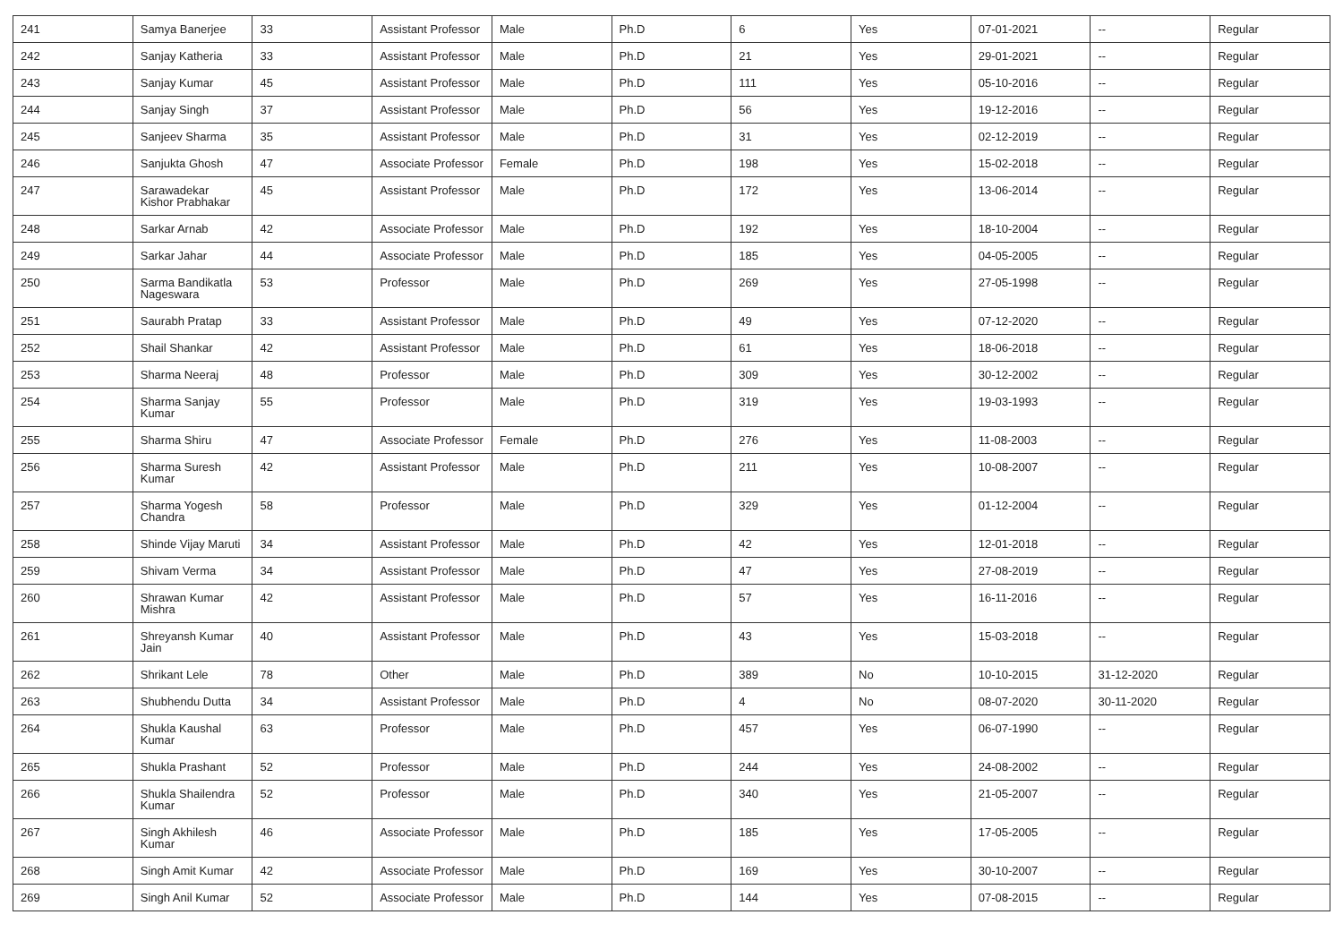| 241 | Samya Banerjee | 33 | Assistant Professor | Male | Ph.D | 6 | Yes | 07-01-2021 | -- | Regular |
| 242 | Sanjay Katheria | 33 | Assistant Professor | Male | Ph.D | 21 | Yes | 29-01-2021 | -- | Regular |
| 243 | Sanjay Kumar | 45 | Assistant Professor | Male | Ph.D | 111 | Yes | 05-10-2016 | -- | Regular |
| 244 | Sanjay Singh | 37 | Assistant Professor | Male | Ph.D | 56 | Yes | 19-12-2016 | -- | Regular |
| 245 | Sanjeev Sharma | 35 | Assistant Professor | Male | Ph.D | 31 | Yes | 02-12-2019 | -- | Regular |
| 246 | Sanjukta Ghosh | 47 | Associate Professor | Female | Ph.D | 198 | Yes | 15-02-2018 | -- | Regular |
| 247 | Sarawadekar Kishor Prabhakar | 45 | Assistant Professor | Male | Ph.D | 172 | Yes | 13-06-2014 | -- | Regular |
| 248 | Sarkar Arnab | 42 | Associate Professor | Male | Ph.D | 192 | Yes | 18-10-2004 | -- | Regular |
| 249 | Sarkar Jahar | 44 | Associate Professor | Male | Ph.D | 185 | Yes | 04-05-2005 | -- | Regular |
| 250 | Sarma Bandikatla Nageswara | 53 | Professor | Male | Ph.D | 269 | Yes | 27-05-1998 | -- | Regular |
| 251 | Saurabh Pratap | 33 | Assistant Professor | Male | Ph.D | 49 | Yes | 07-12-2020 | -- | Regular |
| 252 | Shail Shankar | 42 | Assistant Professor | Male | Ph.D | 61 | Yes | 18-06-2018 | -- | Regular |
| 253 | Sharma Neeraj | 48 | Professor | Male | Ph.D | 309 | Yes | 30-12-2002 | -- | Regular |
| 254 | Sharma Sanjay Kumar | 55 | Professor | Male | Ph.D | 319 | Yes | 19-03-1993 | -- | Regular |
| 255 | Sharma Shiru | 47 | Associate Professor | Female | Ph.D | 276 | Yes | 11-08-2003 | -- | Regular |
| 256 | Sharma Suresh Kumar | 42 | Assistant Professor | Male | Ph.D | 211 | Yes | 10-08-2007 | -- | Regular |
| 257 | Sharma Yogesh Chandra | 58 | Professor | Male | Ph.D | 329 | Yes | 01-12-2004 | -- | Regular |
| 258 | Shinde Vijay Maruti | 34 | Assistant Professor | Male | Ph.D | 42 | Yes | 12-01-2018 | -- | Regular |
| 259 | Shivam Verma | 34 | Assistant Professor | Male | Ph.D | 47 | Yes | 27-08-2019 | -- | Regular |
| 260 | Shrawan Kumar Mishra | 42 | Assistant Professor | Male | Ph.D | 57 | Yes | 16-11-2016 | -- | Regular |
| 261 | Shreyansh Kumar Jain | 40 | Assistant Professor | Male | Ph.D | 43 | Yes | 15-03-2018 | -- | Regular |
| 262 | Shrikant Lele | 78 | Other | Male | Ph.D | 389 | No | 10-10-2015 | 31-12-2020 | Regular |
| 263 | Shubhendu Dutta | 34 | Assistant Professor | Male | Ph.D | 4 | No | 08-07-2020 | 30-11-2020 | Regular |
| 264 | Shukla Kaushal Kumar | 63 | Professor | Male | Ph.D | 457 | Yes | 06-07-1990 | -- | Regular |
| 265 | Shukla Prashant | 52 | Professor | Male | Ph.D | 244 | Yes | 24-08-2002 | -- | Regular |
| 266 | Shukla Shailendra Kumar | 52 | Professor | Male | Ph.D | 340 | Yes | 21-05-2007 | -- | Regular |
| 267 | Singh Akhilesh Kumar | 46 | Associate Professor | Male | Ph.D | 185 | Yes | 17-05-2005 | -- | Regular |
| 268 | Singh Amit Kumar | 42 | Associate Professor | Male | Ph.D | 169 | Yes | 30-10-2007 | -- | Regular |
| 269 | Singh Anil Kumar | 52 | Associate Professor | Male | Ph.D | 144 | Yes | 07-08-2015 | -- | Regular |